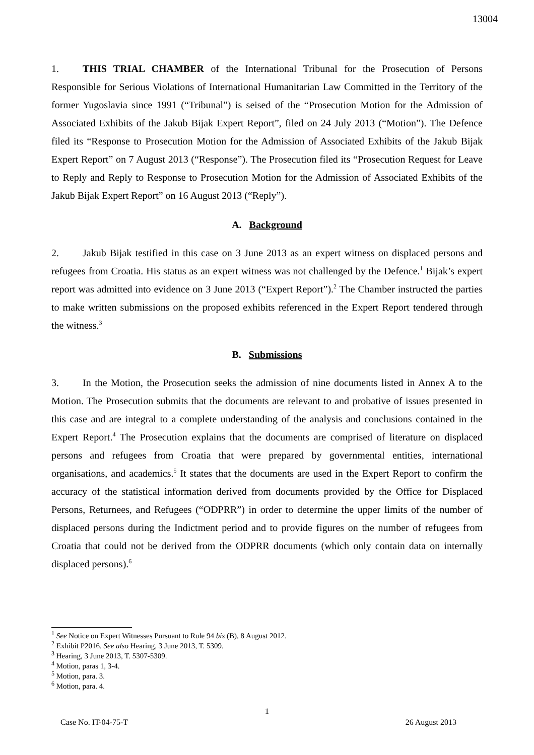13004
1. THIS TRIAL CHAMBER of the International Tribunal for the Prosecution of Persons Responsible for Serious Violations of International Humanitarian Law Committed in the Territory of the former Yugoslavia since 1991 (“Tribunal”) is seised of the “Prosecution Motion for the Admission of Associated Exhibits of the Jakub Bijak Expert Report”, filed on 24 July 2013 (“Motion”). The Defence filed its “Response to Prosecution Motion for the Admission of Associated Exhibits of the Jakub Bijak Expert Report” on 7 August 2013 (“Response”). The Prosecution filed its “Prosecution Request for Leave to Reply and Reply to Response to Prosecution Motion for the Admission of Associated Exhibits of the Jakub Bijak Expert Report” on 16 August 2013 (“Reply”).
A. Background
2. Jakub Bijak testified in this case on 3 June 2013 as an expert witness on displaced persons and refugees from Croatia. His status as an expert witness was not challenged by the Defence.<sup>1</sup> Bijak’s expert report was admitted into evidence on 3 June 2013 (“Expert Report”).<sup>2</sup> The Chamber instructed the parties to make written submissions on the proposed exhibits referenced in the Expert Report tendered through the witness.<sup>3</sup>
B. Submissions
3. In the Motion, the Prosecution seeks the admission of nine documents listed in Annex A to the Motion. The Prosecution submits that the documents are relevant to and probative of issues presented in this case and are integral to a complete understanding of the analysis and conclusions contained in the Expert Report.<sup>4</sup> The Prosecution explains that the documents are comprised of literature on displaced persons and refugees from Croatia that were prepared by governmental entities, international organisations, and academics.<sup>5</sup> It states that the documents are used in the Expert Report to confirm the accuracy of the statistical information derived from documents provided by the Office for Displaced Persons, Returnees, and Refugees (“ODPRR”) in order to determine the upper limits of the number of displaced persons during the Indictment period and to provide figures on the number of refugees from Croatia that could not be derived from the ODPRR documents (which only contain data on internally displaced persons).<sup>6</sup>
<sup>1</sup> See Notice on Expert Witnesses Pursuant to Rule 94 bis (B), 8 August 2012.
<sup>2</sup> Exhibit P2016. See also Hearing, 3 June 2013, T. 5309.
<sup>3</sup> Hearing, 3 June 2013, T. 5307-5309.
<sup>4</sup> Motion, paras 1, 3-4.
<sup>5</sup> Motion, para. 3.
<sup>6</sup> Motion, para. 4.
1
Case No. IT-04-75-T 26 August 2013